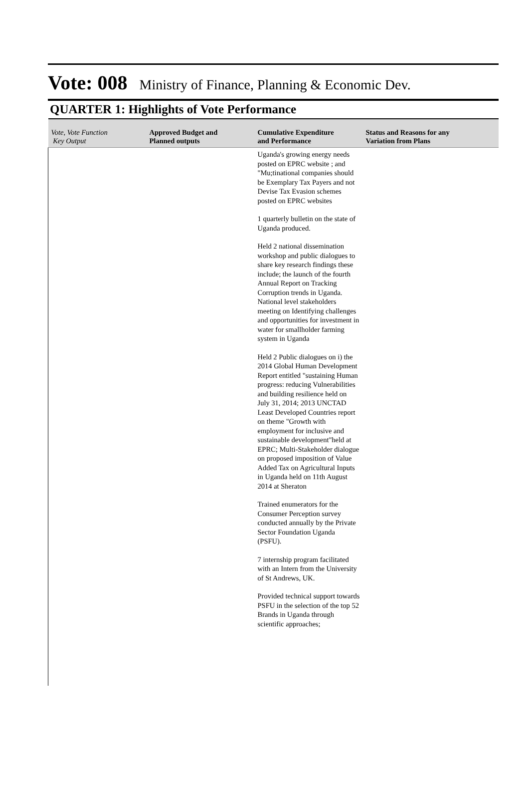Vote: 008 Ministry of Finance, Planning & Economic Dev.
QUARTER 1: Highlights of Vote Performance
| Vote, Vote Function Key Output | Approved Budget and Planned outputs | Cumulative Expenditure and Performance | Status and Reasons for any Variation from Plans |
| --- | --- | --- | --- |
| | | Uganda's growing energy needs posted on EPRC website ; and "Mu;tinational companies should be Exemplary Tax Payers and not Devise Tax Evasion schemes posted on EPRC websites 1 quarterly bulletin on the state of Uganda produced. Held 2 national dissemination workshop and public dialogues to share key research findings these include; the launch of the fourth Annual Report on Tracking Corruption trends in Uganda. National level stakeholders meeting on Identifying challenges and opportunities for investment in water for smallholder farming system in Uganda Held 2 Public dialogues on i) the 2014 Global Human Development Report entitled "sustaining Human progress: reducing Vulnerabilities and building resilience held on July 31, 2014; 2013 UNCTAD Least Developed Countries report on theme "Growth with employment for inclusive and sustainable development"held at EPRC; Multi-Stakeholder dialogue on proposed imposition of Value Added Tax on Agricultural Inputs in Uganda held on 11th August 2014 at Sheraton Trained enumerators for the Consumer Perception survey conducted annually by the Private Sector Foundation Uganda (PSFU). 7 internship program facilitated with an Intern from the University of St Andrews, UK. Provided technical support towards PSFU in the selection of the top 52 Brands in Uganda through scientific approaches; | |